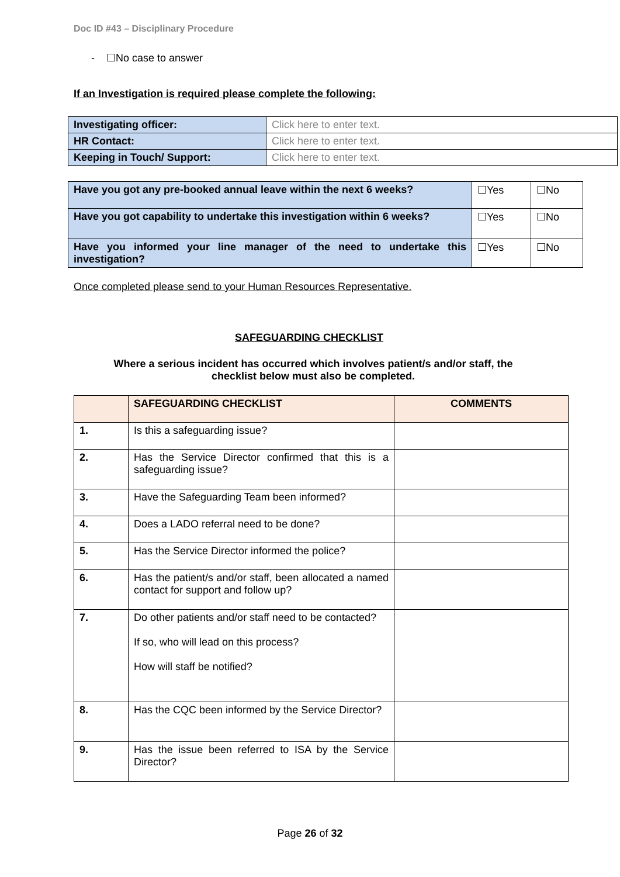Doc ID #43 – Disciplinary Procedure
- ☐No case to answer
If an Investigation is required please complete the following:
| Investigating officer: | Click here to enter text. |
| HR Contact: | Click here to enter text. |
| Keeping in Touch/ Support: | Click here to enter text. |
| Have you got any pre-booked annual leave within the next 6 weeks? | ☐Yes | ☐No |
| Have you got capability to undertake this investigation within 6 weeks? | ☐Yes | ☐No |
| Have you informed your line manager of the need to undertake this investigation? | ☐Yes | ☐No |
Once completed please send to your Human Resources Representative.
SAFEGUARDING CHECKLIST
Where a serious incident has occurred which involves patient/s and/or staff, the
checklist below must also be completed.
| | SAFEGUARDING CHECKLIST | COMMENTS |
| 1. | Is this a safeguarding issue? | |
| 2. | Has the Service Director confirmed that this is a safeguarding issue? | |
| 3. | Have the Safeguarding Team been informed? | |
| 4. | Does a LADO referral need to be done? | |
| 5. | Has the Service Director informed the police? | |
| 6. | Has the patient/s and/or staff, been allocated a named contact for support and follow up? | |
| 7. | Do other patients and/or staff need to be contacted? If so, who will lead on this process? How will staff be notified? | |
| 8. | Has the CQC been informed by the Service Director? | |
| 9. | Has the issue been referred to ISA by the Service Director? | |
Page 26 of 32